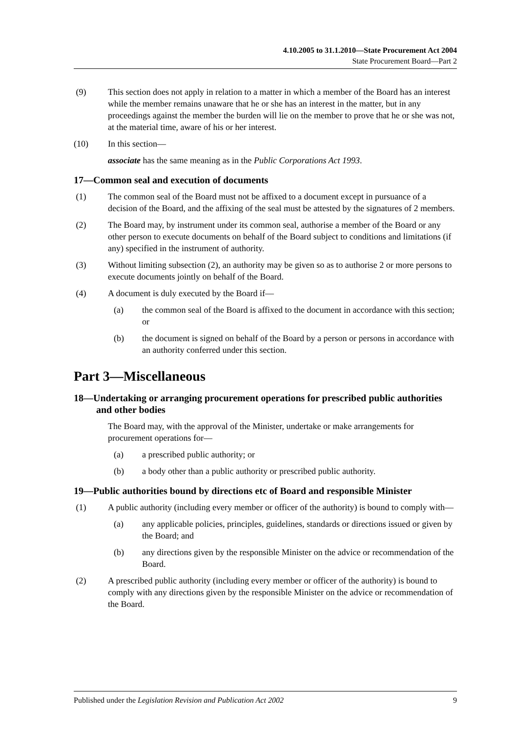4.10.2005 to 31.1.2010—State Procurement Act 2004
State Procurement Board—Part 2
(9) This section does not apply in relation to a matter in which a member of the Board has an interest while the member remains unaware that he or she has an interest in the matter, but in any proceedings against the member the burden will lie on the member to prove that he or she was not, at the material time, aware of his or her interest.
(10) In this section—
associate has the same meaning as in the Public Corporations Act 1993.
17—Common seal and execution of documents
(1) The common seal of the Board must not be affixed to a document except in pursuance of a decision of the Board, and the affixing of the seal must be attested by the signatures of 2 members.
(2) The Board may, by instrument under its common seal, authorise a member of the Board or any other person to execute documents on behalf of the Board subject to conditions and limitations (if any) specified in the instrument of authority.
(3) Without limiting subsection (2), an authority may be given so as to authorise 2 or more persons to execute documents jointly on behalf of the Board.
(4) A document is duly executed by the Board if—
(a) the common seal of the Board is affixed to the document in accordance with this section; or
(b) the document is signed on behalf of the Board by a person or persons in accordance with an authority conferred under this section.
Part 3—Miscellaneous
18—Undertaking or arranging procurement operations for prescribed public authorities and other bodies
The Board may, with the approval of the Minister, undertake or make arrangements for procurement operations for—
(a) a prescribed public authority; or
(b) a body other than a public authority or prescribed public authority.
19—Public authorities bound by directions etc of Board and responsible Minister
(1) A public authority (including every member or officer of the authority) is bound to comply with—
(a) any applicable policies, principles, guidelines, standards or directions issued or given by the Board; and
(b) any directions given by the responsible Minister on the advice or recommendation of the Board.
(2) A prescribed public authority (including every member or officer of the authority) is bound to comply with any directions given by the responsible Minister on the advice or recommendation of the Board.
Published under the Legislation Revision and Publication Act 2002 9